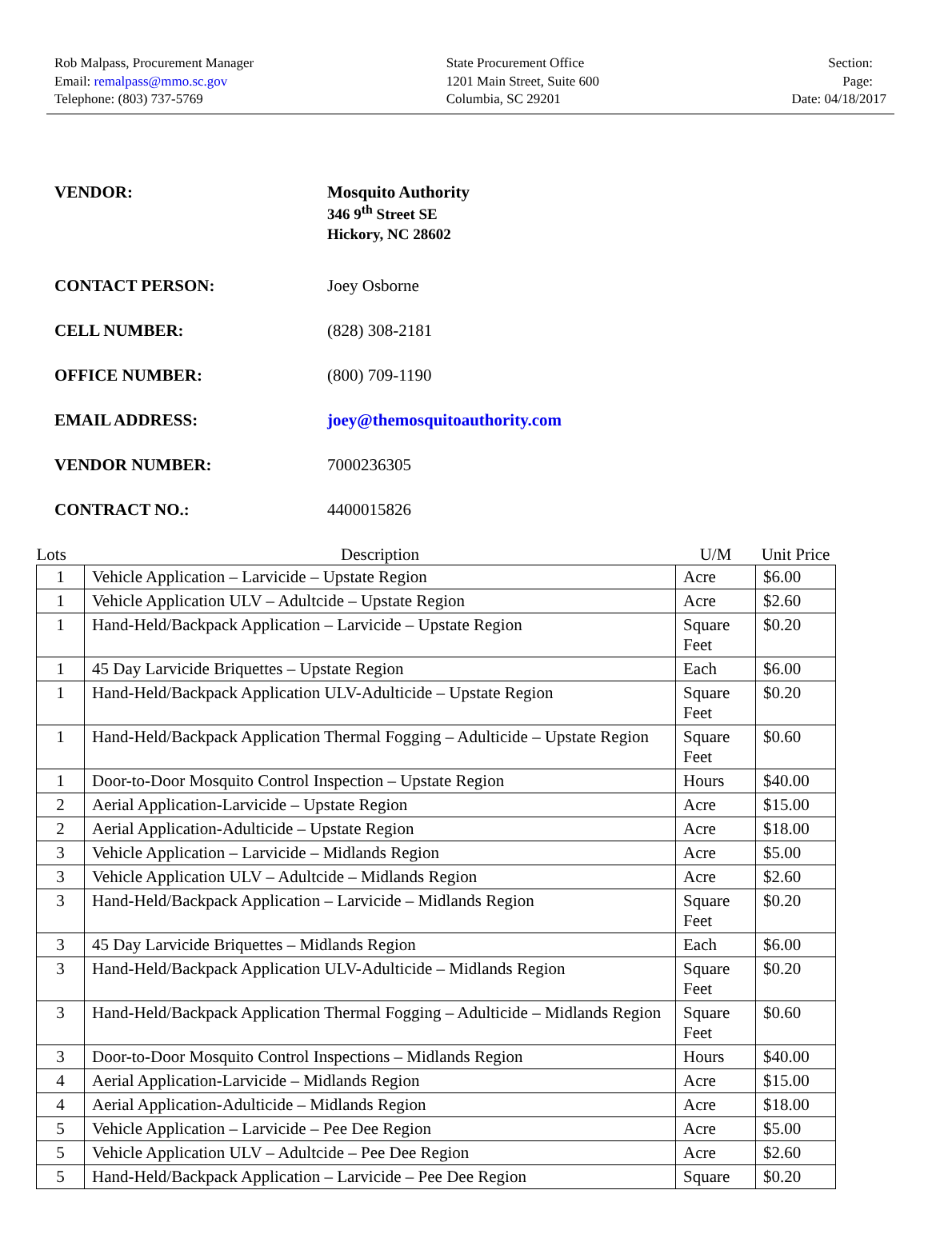Rob Malpass, Procurement Manager
Email: remalpass@mmo.sc.gov
Telephone: (803) 737-5769
State Procurement Office
1201 Main Street, Suite 600
Columbia, SC 29201
Section:
Page:
Date: 04/18/2017
VENDOR: Mosquito Authority
346 9<sup>th</sup> Street SE
Hickory, NC 28602
CONTACT PERSON: Joey Osborne
CELL NUMBER: (828) 308-2181
OFFICE NUMBER: (800) 709-1190
EMAIL ADDRESS: joey@themosquitoauthority.com
VENDOR NUMBER: 7000236305
CONTRACT NO.: 4400015826
| Lots | Description | U/M | Unit Price |
| --- | --- | --- | --- |
| 1 | Vehicle Application – Larvicide – Upstate Region | Acre | $6.00 |
| 1 | Vehicle Application ULV – Adultcide – Upstate Region | Acre | $2.60 |
| 1 | Hand-Held/Backpack Application – Larvicide – Upstate Region | Square Feet | $0.20 |
| 1 | 45 Day Larvicide Briquettes – Upstate Region | Each | $6.00 |
| 1 | Hand-Held/Backpack Application ULV-Adulticide – Upstate Region | Square Feet | $0.20 |
| 1 | Hand-Held/Backpack Application Thermal Fogging – Adulticide – Upstate Region | Square Feet | $0.60 |
| 1 | Door-to-Door Mosquito Control Inspection – Upstate Region | Hours | $40.00 |
| 2 | Aerial Application-Larvicide – Upstate Region | Acre | $15.00 |
| 2 | Aerial Application-Adulticide – Upstate Region | Acre | $18.00 |
| 3 | Vehicle Application – Larvicide – Midlands Region | Acre | $5.00 |
| 3 | Vehicle Application ULV – Adultcide – Midlands Region | Acre | $2.60 |
| 3 | Hand-Held/Backpack Application – Larvicide – Midlands Region | Square Feet | $0.20 |
| 3 | 45 Day Larvicide Briquettes – Midlands Region | Each | $6.00 |
| 3 | Hand-Held/Backpack Application ULV-Adulticide – Midlands Region | Square Feet | $0.20 |
| 3 | Hand-Held/Backpack Application Thermal Fogging – Adulticide – Midlands Region | Square Feet | $0.60 |
| 3 | Door-to-Door Mosquito Control Inspections – Midlands Region | Hours | $40.00 |
| 4 | Aerial Application-Larvicide – Midlands Region | Acre | $15.00 |
| 4 | Aerial Application-Adulticide – Midlands Region | Acre | $18.00 |
| 5 | Vehicle Application – Larvicide – Pee Dee Region | Acre | $5.00 |
| 5 | Vehicle Application ULV – Adultcide – Pee Dee Region | Acre | $2.60 |
| 5 | Hand-Held/Backpack Application – Larvicide – Pee Dee Region | Square | $0.20 |